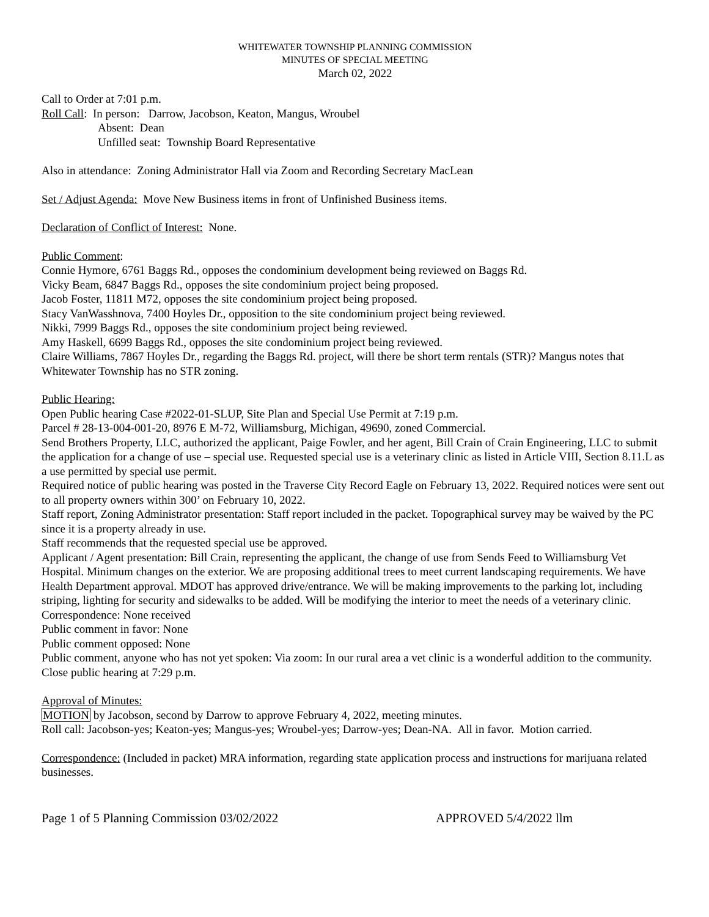WHITEWATER TOWNSHIP PLANNING COMMISSION
MINUTES OF SPECIAL MEETING
March 02, 2022
Call to Order at 7:01 p.m.
Roll Call: In person: Darrow, Jacobson, Keaton, Mangus, Wroubel
Absent: Dean
Unfilled seat: Township Board Representative
Also in attendance: Zoning Administrator Hall via Zoom and Recording Secretary MacLean
Set / Adjust Agenda: Move New Business items in front of Unfinished Business items.
Declaration of Conflict of Interest: None.
Public Comment:
Connie Hymore, 6761 Baggs Rd., opposes the condominium development being reviewed on Baggs Rd.
Vicky Beam, 6847 Baggs Rd., opposes the site condominium project being proposed.
Jacob Foster, 11811 M72, opposes the site condominium project being proposed.
Stacy VanWasshnova, 7400 Hoyles Dr., opposition to the site condominium project being reviewed.
Nikki, 7999 Baggs Rd., opposes the site condominium project being reviewed.
Amy Haskell, 6699 Baggs Rd., opposes the site condominium project being reviewed.
Claire Williams, 7867 Hoyles Dr., regarding the Baggs Rd. project, will there be short term rentals (STR)? Mangus notes that Whitewater Township has no STR zoning.
Public Hearing:
Open Public hearing Case #2022-01-SLUP, Site Plan and Special Use Permit at 7:19 p.m.
Parcel # 28-13-004-001-20, 8976 E M-72, Williamsburg, Michigan, 49690, zoned Commercial.
Send Brothers Property, LLC, authorized the applicant, Paige Fowler, and her agent, Bill Crain of Crain Engineering, LLC to submit the application for a change of use – special use. Requested special use is a veterinary clinic as listed in Article VIII, Section 8.11.L as a use permitted by special use permit.
Required notice of public hearing was posted in the Traverse City Record Eagle on February 13, 2022. Required notices were sent out to all property owners within 300’ on February 10, 2022.
Staff report, Zoning Administrator presentation: Staff report included in the packet. Topographical survey may be waived by the PC since it is a property already in use.
Staff recommends that the requested special use be approved.
Applicant / Agent presentation: Bill Crain, representing the applicant, the change of use from Sends Feed to Williamsburg Vet Hospital. Minimum changes on the exterior. We are proposing additional trees to meet current landscaping requirements. We have Health Department approval. MDOT has approved drive/entrance. We will be making improvements to the parking lot, including striping, lighting for security and sidewalks to be added. Will be modifying the interior to meet the needs of a veterinary clinic.
Correspondence: None received
Public comment in favor: None
Public comment opposed: None
Public comment, anyone who has not yet spoken: Via zoom: In our rural area a vet clinic is a wonderful addition to the community.
Close public hearing at 7:29 p.m.
Approval of Minutes:
MOTION by Jacobson, second by Darrow to approve February 4, 2022, meeting minutes.
Roll call: Jacobson-yes; Keaton-yes; Mangus-yes; Wroubel-yes; Darrow-yes; Dean-NA. All in favor. Motion carried.
Correspondence: (Included in packet) MRA information, regarding state application process and instructions for marijuana related businesses.
Page 1 of 5 Planning Commission 03/02/2022 APPROVED 5/4/2022 llm